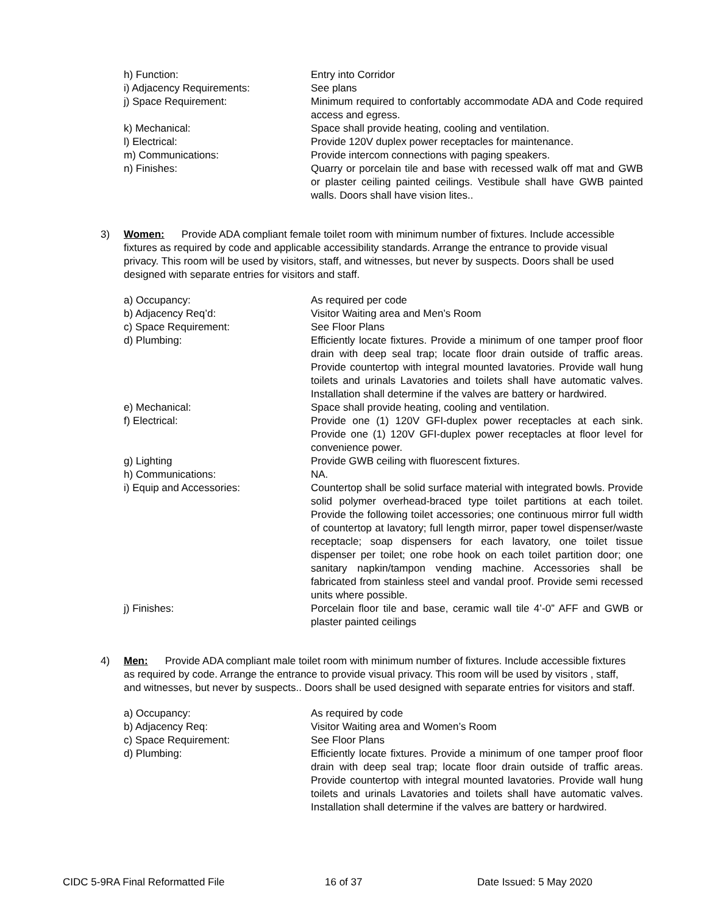h) Function: Entry into Corridor
i) Adjacency Requirements: See plans
j) Space Requirement: Minimum required to confortably accommodate ADA and Code required access and egress.
k) Mechanical: Space shall provide heating, cooling and ventilation.
l) Electrical: Provide 120V duplex power receptacles for maintenance.
m) Communications: Provide intercom connections with paging speakers.
n) Finishes: Quarry or porcelain tile and base with recessed walk off mat and GWB or plaster ceiling painted ceilings. Vestibule shall have GWB painted walls. Doors shall have vision lites..
3) Women: Provide ADA compliant female toilet room with minimum number of fixtures. Include accessible fixtures as required by code and applicable accessibility standards. Arrange the entrance to provide visual privacy. This room will be used by visitors, staff, and witnesses, but never by suspects. Doors shall be used designed with separate entries for visitors and staff.
a) Occupancy: As required per code
b) Adjacency Req’d: Visitor Waiting area and Men’s Room
c) Space Requirement: See Floor Plans
d) Plumbing: Efficiently locate fixtures. Provide a minimum of one tamper proof floor drain with deep seal trap; locate floor drain outside of traffic areas. Provide countertop with integral mounted lavatories. Provide wall hung toilets and urinals Lavatories and toilets shall have automatic valves. Installation shall determine if the valves are battery or hardwired.
e) Mechanical: Space shall provide heating, cooling and ventilation.
f) Electrical: Provide one (1) 120V GFI-duplex power receptacles at each sink. Provide one (1) 120V GFI-duplex power receptacles at floor level for convenience power.
g) Lighting Provide GWB ceiling with fluorescent fixtures.
h) Communications: NA.
i) Equip and Accessories: Countertop shall be solid surface material with integrated bowls. Provide solid polymer overhead-braced type toilet partitions at each toilet. Provide the following toilet accessories; one continuous mirror full width of countertop at lavatory; full length mirror, paper towel dispenser/waste receptacle; soap dispensers for each lavatory, one toilet tissue dispenser per toilet; one robe hook on each toilet partition door; one sanitary napkin/tampon vending machine. Accessories shall be fabricated from stainless steel and vandal proof. Provide semi recessed units where possible.
j) Finishes: Porcelain floor tile and base, ceramic wall tile 4’-0” AFF and GWB or plaster painted ceilings
4) Men: Provide ADA compliant male toilet room with minimum number of fixtures. Include accessible fixtures as required by code. Arrange the entrance to provide visual privacy. This room will be used by visitors , staff, and witnesses, but never by suspects.. Doors shall be used designed with separate entries for visitors and staff.
a) Occupancy: As required by code
b) Adjacency Req: Visitor Waiting area and Women’s Room
c) Space Requirement: See Floor Plans
d) Plumbing: Efficiently locate fixtures. Provide a minimum of one tamper proof floor drain with deep seal trap; locate floor drain outside of traffic areas. Provide countertop with integral mounted lavatories. Provide wall hung toilets and urinals Lavatories and toilets shall have automatic valves. Installation shall determine if the valves are battery or hardwired.
CIDC 5-9RA Final Reformatted File 16 of 37 Date Issued: 5 May 2020